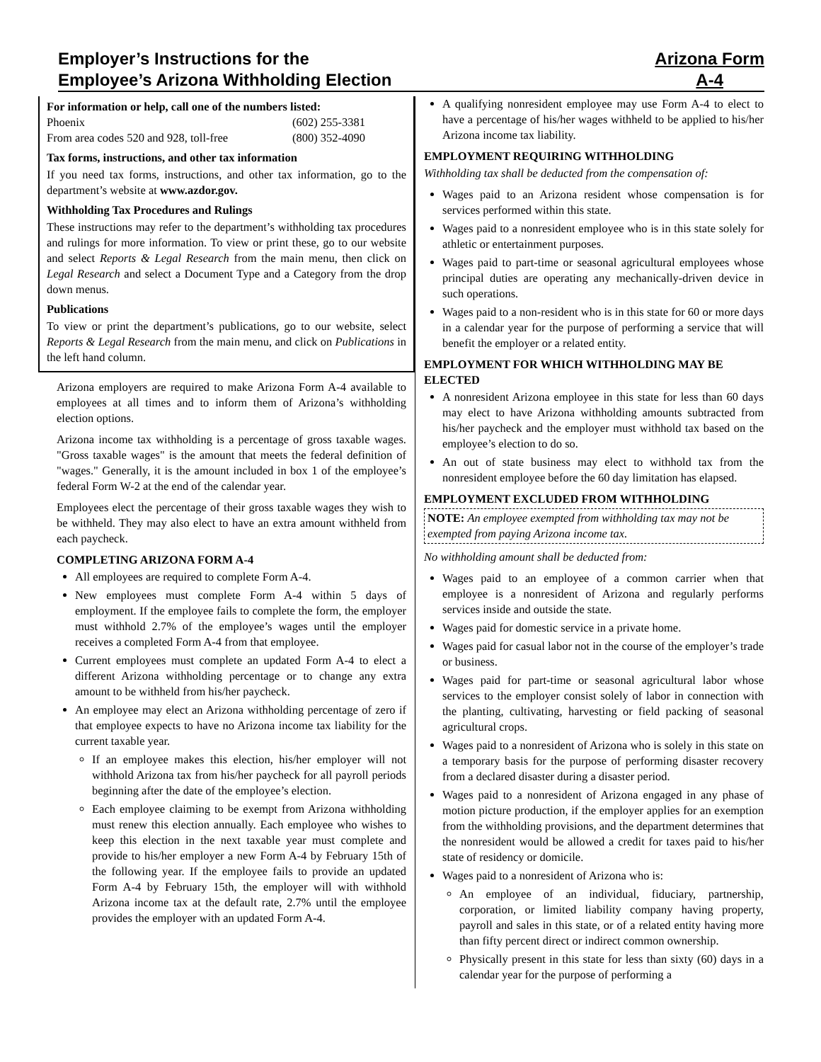Employer’s Instructions for the
Employee’s Arizona Withholding Election
Arizona Form
A-4
For information or help, call one of the numbers listed:
Phoenix (602) 255-3381
From area codes 520 and 928, toll-free (800) 352-4090
Tax forms, instructions, and other tax information
If you need tax forms, instructions, and other tax information, go to the department’s website at www.azdor.gov.
Withholding Tax Procedures and Rulings
These instructions may refer to the department’s withholding tax procedures and rulings for more information. To view or print these, go to our website and select Reports & Legal Research from the main menu, then click on Legal Research and select a Document Type and a Category from the drop down menus.
Publications
To view or print the department’s publications, go to our website, select Reports & Legal Research from the main menu, and click on Publications in the left hand column.
Arizona employers are required to make Arizona Form A-4 available to employees at all times and to inform them of Arizona’s withholding election options.
Arizona income tax withholding is a percentage of gross taxable wages. "Gross taxable wages" is the amount that meets the federal definition of "wages." Generally, it is the amount included in box 1 of the employee’s federal Form W-2 at the end of the calendar year.
Employees elect the percentage of their gross taxable wages they wish to be withheld. They may also elect to have an extra amount withheld from each paycheck.
COMPLETING ARIZONA FORM A-4
All employees are required to complete Form A-4.
New employees must complete Form A-4 within 5 days of employment. If the employee fails to complete the form, the employer must withhold 2.7% of the employee’s wages until the employer receives a completed Form A-4 from that employee.
Current employees must complete an updated Form A-4 to elect a different Arizona withholding percentage or to change any extra amount to be withheld from his/her paycheck.
An employee may elect an Arizona withholding percentage of zero if that employee expects to have no Arizona income tax liability for the current taxable year.
If an employee makes this election, his/her employer will not withhold Arizona tax from his/her paycheck for all payroll periods beginning after the date of the employee’s election.
Each employee claiming to be exempt from Arizona withholding must renew this election annually. Each employee who wishes to keep this election in the next taxable year must complete and provide to his/her employer a new Form A-4 by February 15th of the following year. If the employee fails to provide an updated Form A-4 by February 15th, the employer will with withhold Arizona income tax at the default rate, 2.7% until the employee provides the employer with an updated Form A-4.
A qualifying nonresident employee may use Form A-4 to elect to have a percentage of his/her wages withheld to be applied to his/her Arizona income tax liability.
EMPLOYMENT REQUIRING WITHHOLDING
Withholding tax shall be deducted from the compensation of:
Wages paid to an Arizona resident whose compensation is for services performed within this state.
Wages paid to a nonresident employee who is in this state solely for athletic or entertainment purposes.
Wages paid to part-time or seasonal agricultural employees whose principal duties are operating any mechanically-driven device in such operations.
Wages paid to a non-resident who is in this state for 60 or more days in a calendar year for the purpose of performing a service that will benefit the employer or a related entity.
EMPLOYMENT FOR WHICH WITHHOLDING MAY BE ELECTED
A nonresident Arizona employee in this state for less than 60 days may elect to have Arizona withholding amounts subtracted from his/her paycheck and the employer must withhold tax based on the employee’s election to do so.
An out of state business may elect to withhold tax from the nonresident employee before the 60 day limitation has elapsed.
EMPLOYMENT EXCLUDED FROM WITHHOLDING
NOTE: An employee exempted from withholding tax may not be exempted from paying Arizona income tax.
No withholding amount shall be deducted from:
Wages paid to an employee of a common carrier when that employee is a nonresident of Arizona and regularly performs services inside and outside the state.
Wages paid for domestic service in a private home.
Wages paid for casual labor not in the course of the employer’s trade or business.
Wages paid for part-time or seasonal agricultural labor whose services to the employer consist solely of labor in connection with the planting, cultivating, harvesting or field packing of seasonal agricultural crops.
Wages paid to a nonresident of Arizona who is solely in this state on a temporary basis for the purpose of performing disaster recovery from a declared disaster during a disaster period.
Wages paid to a nonresident of Arizona engaged in any phase of motion picture production, if the employer applies for an exemption from the withholding provisions, and the department determines that the nonresident would be allowed a credit for taxes paid to his/her state of residency or domicile.
Wages paid to a nonresident of Arizona who is:
An employee of an individual, fiduciary, partnership, corporation, or limited liability company having property, payroll and sales in this state, or of a related entity having more than fifty percent direct or indirect common ownership.
Physically present in this state for less than sixty (60) days in a calendar year for the purpose of performing a